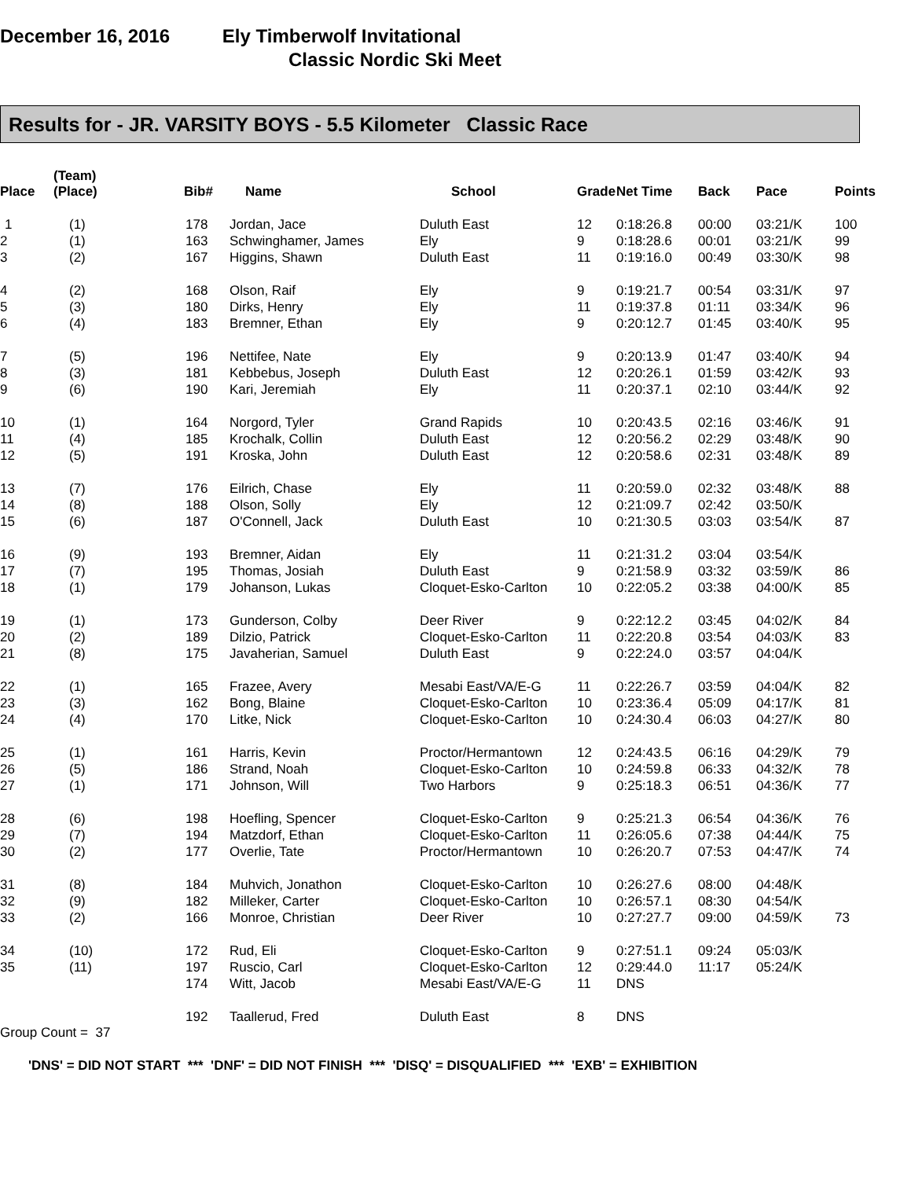December 16, 2016 Ely Timberwolf Invitational
Classic Nordic Ski Meet
Results for - JR. VARSITY BOYS - 5.5 Kilometer Classic Race
| Place | (Team) (Place) | Bib# | Name | School | Grade | Net Time | Back | Pace | Points |
| --- | --- | --- | --- | --- | --- | --- | --- | --- | --- |
| 1 | (1) | 178 | Jordan, Jace | Duluth East | 12 | 0:18:26.8 | 00:00 | 03:21/K | 100 |
| 2 | (1) | 163 | Schwinghamer, James | Ely | 9 | 0:18:28.6 | 00:01 | 03:21/K | 99 |
| 3 | (2) | 167 | Higgins, Shawn | Duluth East | 11 | 0:19:16.0 | 00:49 | 03:30/K | 98 |
| 4 | (2) | 168 | Olson, Raif | Ely | 9 | 0:19:21.7 | 00:54 | 03:31/K | 97 |
| 5 | (3) | 180 | Dirks, Henry | Ely | 11 | 0:19:37.8 | 01:11 | 03:34/K | 96 |
| 6 | (4) | 183 | Bremner, Ethan | Ely | 9 | 0:20:12.7 | 01:45 | 03:40/K | 95 |
| 7 | (5) | 196 | Nettifee, Nate | Ely | 9 | 0:20:13.9 | 01:47 | 03:40/K | 94 |
| 8 | (3) | 181 | Kebbebus, Joseph | Duluth East | 12 | 0:20:26.1 | 01:59 | 03:42/K | 93 |
| 9 | (6) | 190 | Kari, Jeremiah | Ely | 11 | 0:20:37.1 | 02:10 | 03:44/K | 92 |
| 10 | (1) | 164 | Norgord, Tyler | Grand Rapids | 10 | 0:20:43.5 | 02:16 | 03:46/K | 91 |
| 11 | (4) | 185 | Krochalk, Collin | Duluth East | 12 | 0:20:56.2 | 02:29 | 03:48/K | 90 |
| 12 | (5) | 191 | Kroska, John | Duluth East | 12 | 0:20:58.6 | 02:31 | 03:48/K | 89 |
| 13 | (7) | 176 | Eilrich, Chase | Ely | 11 | 0:20:59.0 | 02:32 | 03:48/K | 88 |
| 14 | (8) | 188 | Olson, Solly | Ely | 12 | 0:21:09.7 | 02:42 | 03:50/K | |
| 15 | (6) | 187 | O'Connell, Jack | Duluth East | 10 | 0:21:30.5 | 03:03 | 03:54/K | 87 |
| 16 | (9) | 193 | Bremner, Aidan | Ely | 11 | 0:21:31.2 | 03:04 | 03:54/K | |
| 17 | (7) | 195 | Thomas, Josiah | Duluth East | 9 | 0:21:58.9 | 03:32 | 03:59/K | 86 |
| 18 | (1) | 179 | Johanson, Lukas | Cloquet-Esko-Carlton | 10 | 0:22:05.2 | 03:38 | 04:00/K | 85 |
| 19 | (1) | 173 | Gunderson, Colby | Deer River | 9 | 0:22:12.2 | 03:45 | 04:02/K | 84 |
| 20 | (2) | 189 | Dilzio, Patrick | Cloquet-Esko-Carlton | 11 | 0:22:20.8 | 03:54 | 04:03/K | 83 |
| 21 | (8) | 175 | Javaherian, Samuel | Duluth East | 9 | 0:22:24.0 | 03:57 | 04:04/K | |
| 22 | (1) | 165 | Frazee, Avery | Mesabi East/VA/E-G | 11 | 0:22:26.7 | 03:59 | 04:04/K | 82 |
| 23 | (3) | 162 | Bong, Blaine | Cloquet-Esko-Carlton | 10 | 0:23:36.4 | 05:09 | 04:17/K | 81 |
| 24 | (4) | 170 | Litke, Nick | Cloquet-Esko-Carlton | 10 | 0:24:30.4 | 06:03 | 04:27/K | 80 |
| 25 | (1) | 161 | Harris, Kevin | Proctor/Hermantown | 12 | 0:24:43.5 | 06:16 | 04:29/K | 79 |
| 26 | (5) | 186 | Strand, Noah | Cloquet-Esko-Carlton | 10 | 0:24:59.8 | 06:33 | 04:32/K | 78 |
| 27 | (1) | 171 | Johnson, Will | Two Harbors | 9 | 0:25:18.3 | 06:51 | 04:36/K | 77 |
| 28 | (6) | 198 | Hoefling, Spencer | Cloquet-Esko-Carlton | 9 | 0:25:21.3 | 06:54 | 04:36/K | 76 |
| 29 | (7) | 194 | Matzdorf, Ethan | Cloquet-Esko-Carlton | 11 | 0:26:05.6 | 07:38 | 04:44/K | 75 |
| 30 | (2) | 177 | Overlie, Tate | Proctor/Hermantown | 10 | 0:26:20.7 | 07:53 | 04:47/K | 74 |
| 31 | (8) | 184 | Muhvich, Jonathon | Cloquet-Esko-Carlton | 10 | 0:26:27.6 | 08:00 | 04:48/K | |
| 32 | (9) | 182 | Milleker, Carter | Cloquet-Esko-Carlton | 10 | 0:26:57.1 | 08:30 | 04:54/K | |
| 33 | (2) | 166 | Monroe, Christian | Deer River | 10 | 0:27:27.7 | 09:00 | 04:59/K | 73 |
| 34 | (10) | 172 | Rud, Eli | Cloquet-Esko-Carlton | 9 | 0:27:51.1 | 09:24 | 05:03/K | |
| 35 | (11) | 197 | Ruscio, Carl | Cloquet-Esko-Carlton | 12 | 0:29:44.0 | 11:17 | 05:24/K | |
| | | 174 | Witt, Jacob | Mesabi East/VA/E-G | 11 | DNS | | | |
| | | 192 | Taallerud, Fred | Duluth East | 8 | DNS | | | |
Group Count = 37
'DNS' = DID NOT START *** 'DNF' = DID NOT FINISH *** 'DISQ' = DISQUALIFIED *** 'EXB' = EXHIBITION